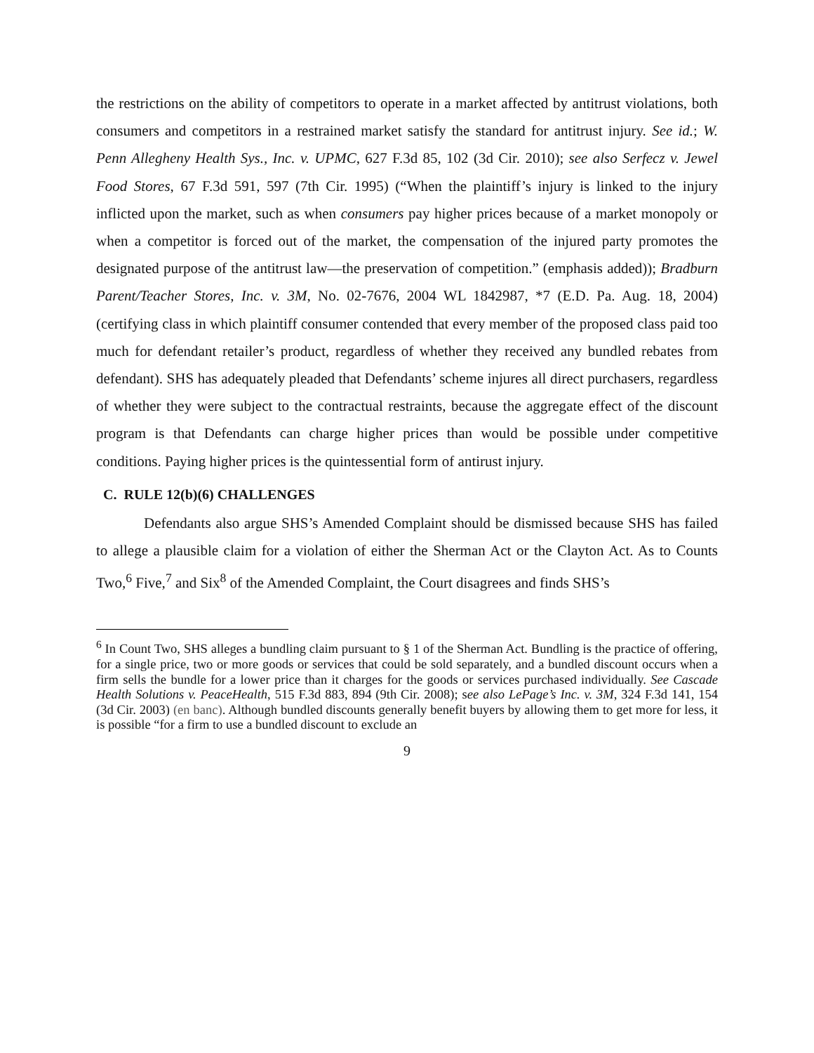the restrictions on the ability of competitors to operate in a market affected by antitrust violations, both consumers and competitors in a restrained market satisfy the standard for antitrust injury. See id.; W. Penn Allegheny Health Sys., Inc. v. UPMC, 627 F.3d 85, 102 (3d Cir. 2010); see also Serfecz v. Jewel Food Stores, 67 F.3d 591, 597 (7th Cir. 1995) (“When the plaintiff’s injury is linked to the injury inflicted upon the market, such as when consumers pay higher prices because of a market monopoly or when a competitor is forced out of the market, the compensation of the injured party promotes the designated purpose of the antitrust law—the preservation of competition.” (emphasis added)); Bradburn Parent/Teacher Stores, Inc. v. 3M, No. 02-7676, 2004 WL 1842987, *7 (E.D. Pa. Aug. 18, 2004) (certifying class in which plaintiff consumer contended that every member of the proposed class paid too much for defendant retailer’s product, regardless of whether they received any bundled rebates from defendant). SHS has adequately pleaded that Defendants’ scheme injures all direct purchasers, regardless of whether they were subject to the contractual restraints, because the aggregate effect of the discount program is that Defendants can charge higher prices than would be possible under competitive conditions. Paying higher prices is the quintessential form of antirust injury.
C. RULE 12(b)(6) CHALLENGES
Defendants also argue SHS’s Amended Complaint should be dismissed because SHS has failed to allege a plausible claim for a violation of either the Sherman Act or the Clayton Act. As to Counts Two,<sup>6</sup> Five,<sup>7</sup> and Six<sup>8</sup> of the Amended Complaint, the Court disagrees and finds SHS’s
<sup>6</sup> In Count Two, SHS alleges a bundling claim pursuant to § 1 of the Sherman Act. Bundling is the practice of offering, for a single price, two or more goods or services that could be sold separately, and a bundled discount occurs when a firm sells the bundle for a lower price than it charges for the goods or services purchased individually. See Cascade Health Solutions v. PeaceHealth, 515 F.3d 883, 894 (9th Cir. 2008); see also LePage’s Inc. v. 3M, 324 F.3d 141, 154 (3d Cir. 2003) (en banc). Although bundled discounts generally benefit buyers by allowing them to get more for less, it is possible “for a firm to use a bundled discount to exclude an
9